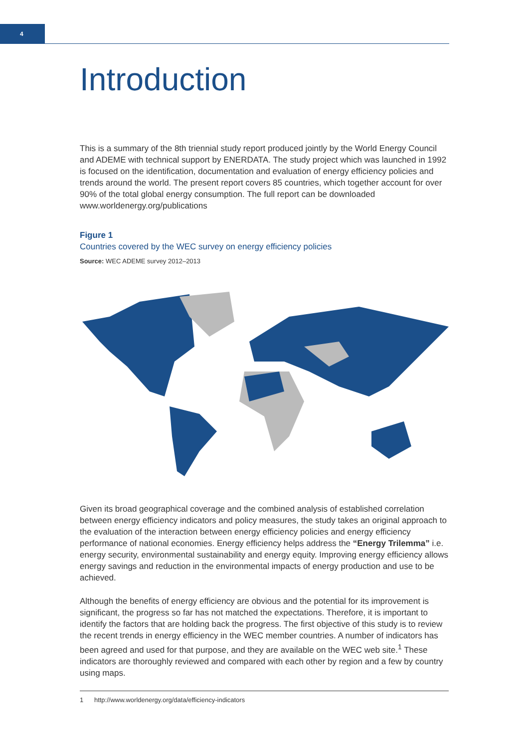4
Introduction
This is a summary of the 8th triennial study report produced jointly by the World Energy Council and ADEME with technical support by ENERDATA. The study project which was launched in 1992 is focused on the identification, documentation and evaluation of energy efficiency policies and trends around the world. The present report covers 85 countries, which together account for over 90% of the total global energy consumption. The full report can be downloaded www.worldenergy.org/publications
Figure 1
Countries covered by the WEC survey on energy efficiency policies
Source: WEC ADEME survey 2012–2013
Given its broad geographical coverage and the combined analysis of established correlation between energy efficiency indicators and policy measures, the study takes an original approach to the evaluation of the interaction between energy efficiency policies and energy efficiency performance of national economies. Energy efficiency helps address the “Energy Trilemma” i.e. energy security, environmental sustainability and energy equity. Improving energy efficiency allows energy savings and reduction in the environmental impacts of energy production and use to be achieved.
Although the benefits of energy efficiency are obvious and the potential for its improvement is significant, the progress so far has not matched the expectations. Therefore, it is important to identify the factors that are holding back the progress. The first objective of this study is to review the recent trends in energy efficiency in the WEC member countries. A number of indicators has been agreed and used for that purpose, and they are available on the WEC web site.<sup>1</sup> These indicators are thoroughly reviewed and compared with each other by region and a few by country using maps.
1 http://www.worldenergy.org/data/efficiency-indicators